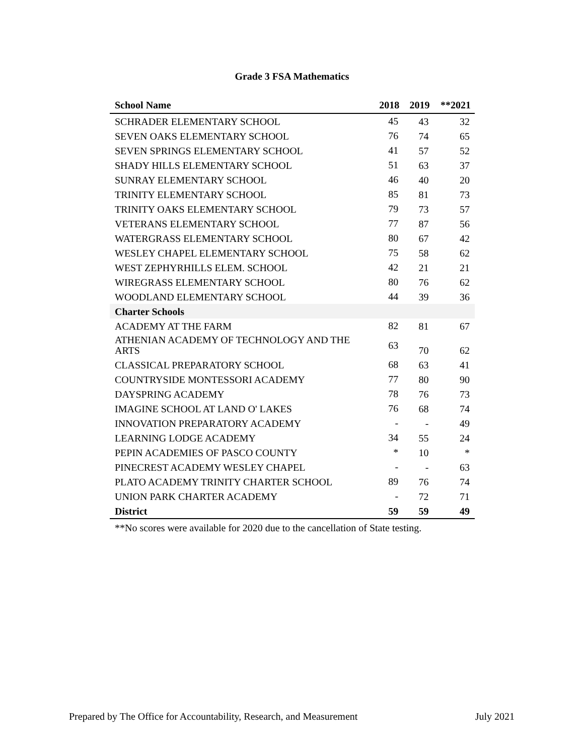Grade 3 FSA Mathematics
| School Name | 2018 | 2019 | **2021 |
| --- | --- | --- | --- |
| SCHRADER ELEMENTARY SCHOOL | 45 | 43 | 32 |
| SEVEN OAKS ELEMENTARY SCHOOL | 76 | 74 | 65 |
| SEVEN SPRINGS ELEMENTARY SCHOOL | 41 | 57 | 52 |
| SHADY HILLS ELEMENTARY SCHOOL | 51 | 63 | 37 |
| SUNRAY ELEMENTARY SCHOOL | 46 | 40 | 20 |
| TRINITY ELEMENTARY SCHOOL | 85 | 81 | 73 |
| TRINITY OAKS ELEMENTARY SCHOOL | 79 | 73 | 57 |
| VETERANS ELEMENTARY SCHOOL | 77 | 87 | 56 |
| WATERGRASS ELEMENTARY SCHOOL | 80 | 67 | 42 |
| WESLEY CHAPEL ELEMENTARY SCHOOL | 75 | 58 | 62 |
| WEST ZEPHYRHILLS ELEM. SCHOOL | 42 | 21 | 21 |
| WIREGRASS ELEMENTARY SCHOOL | 80 | 76 | 62 |
| WOODLAND ELEMENTARY SCHOOL | 44 | 39 | 36 |
| Charter Schools | | | |
| ACADEMY AT THE FARM | 82 | 81 | 67 |
| ATHENIAN ACADEMY OF TECHNOLOGY AND THE ARTS | 63 | 70 | 62 |
| CLASSICAL PREPARATORY SCHOOL | 68 | 63 | 41 |
| COUNTRYSIDE MONTESSORI ACADEMY | 77 | 80 | 90 |
| DAYSPRING ACADEMY | 78 | 76 | 73 |
| IMAGINE SCHOOL AT LAND O' LAKES | 76 | 68 | 74 |
| INNOVATION PREPARATORY ACADEMY | - | - | 49 |
| LEARNING LODGE ACADEMY | 34 | 55 | 24 |
| PEPIN ACADEMIES OF PASCO COUNTY | * | 10 | * |
| PINECREST ACADEMY WESLEY CHAPEL | - | - | 63 |
| PLATO ACADEMY TRINITY CHARTER SCHOOL | 89 | 76 | 74 |
| UNION PARK CHARTER ACADEMY | - | 72 | 71 |
| District | 59 | 59 | 49 |
**No scores were available for 2020 due to the cancellation of State testing.
Prepared by The Office for Accountability, Research, and Measurement July 2021